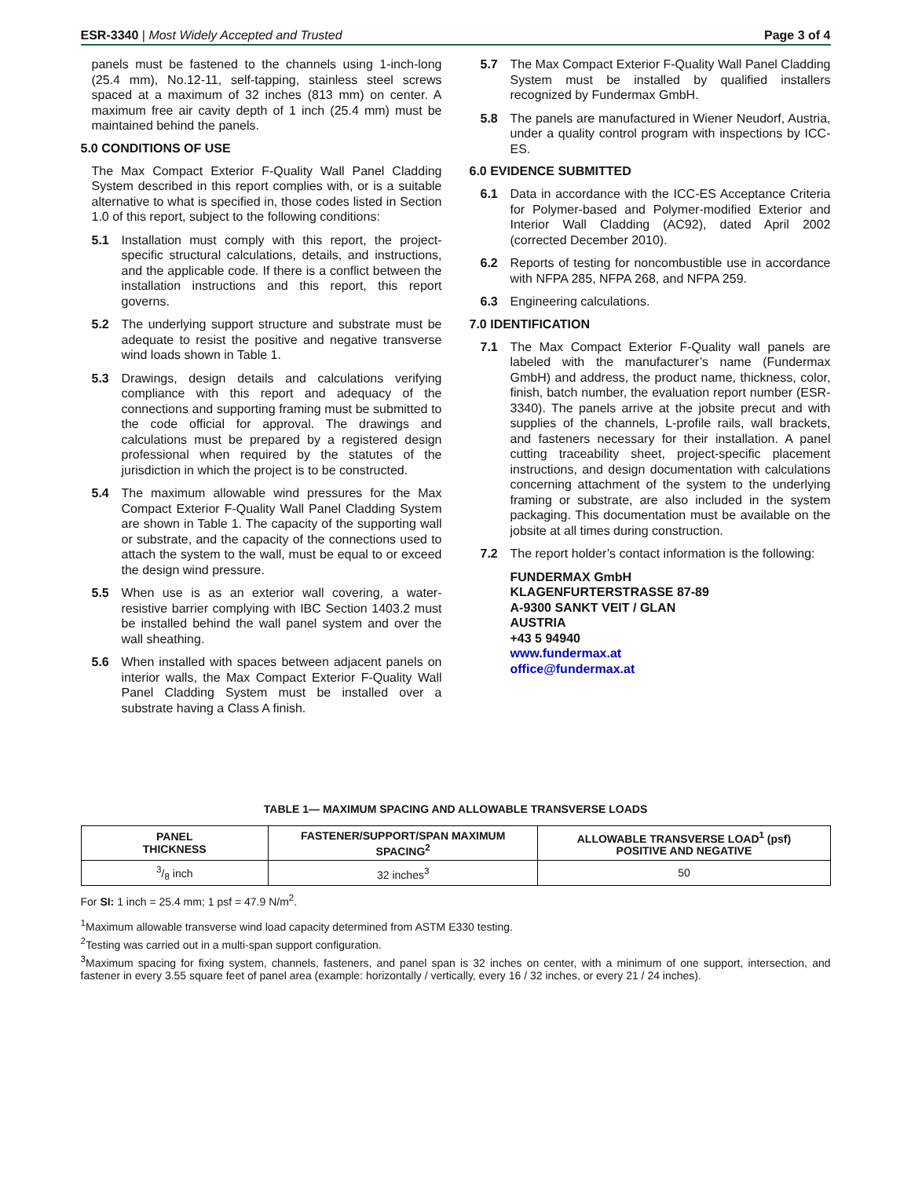ESR-3340 | Most Widely Accepted and Trusted Page 3 of 4
panels must be fastened to the channels using 1-inch-long (25.4 mm), No.12-11, self-tapping, stainless steel screws spaced at a maximum of 32 inches (813 mm) on center. A maximum free air cavity depth of 1 inch (25.4 mm) must be maintained behind the panels.
5.0 CONDITIONS OF USE
The Max Compact Exterior F-Quality Wall Panel Cladding System described in this report complies with, or is a suitable alternative to what is specified in, those codes listed in Section 1.0 of this report, subject to the following conditions:
5.1 Installation must comply with this report, the project-specific structural calculations, details, and instructions, and the applicable code. If there is a conflict between the installation instructions and this report, this report governs.
5.2 The underlying support structure and substrate must be adequate to resist the positive and negative transverse wind loads shown in Table 1.
5.3 Drawings, design details and calculations verifying compliance with this report and adequacy of the connections and supporting framing must be submitted to the code official for approval. The drawings and calculations must be prepared by a registered design professional when required by the statutes of the jurisdiction in which the project is to be constructed.
5.4 The maximum allowable wind pressures for the Max Compact Exterior F-Quality Wall Panel Cladding System are shown in Table 1. The capacity of the supporting wall or substrate, and the capacity of the connections used to attach the system to the wall, must be equal to or exceed the design wind pressure.
5.5 When use is as an exterior wall covering, a water-resistive barrier complying with IBC Section 1403.2 must be installed behind the wall panel system and over the wall sheathing.
5.6 When installed with spaces between adjacent panels on interior walls, the Max Compact Exterior F-Quality Wall Panel Cladding System must be installed over a substrate having a Class A finish.
5.7 The Max Compact Exterior F-Quality Wall Panel Cladding System must be installed by qualified installers recognized by Fundermax GmbH.
5.8 The panels are manufactured in Wiener Neudorf, Austria, under a quality control program with inspections by ICC-ES.
6.0 EVIDENCE SUBMITTED
6.1 Data in accordance with the ICC-ES Acceptance Criteria for Polymer-based and Polymer-modified Exterior and Interior Wall Cladding (AC92), dated April 2002 (corrected December 2010).
6.2 Reports of testing for noncombustible use in accordance with NFPA 285, NFPA 268, and NFPA 259.
6.3 Engineering calculations.
7.0 IDENTIFICATION
7.1 The Max Compact Exterior F-Quality wall panels are labeled with the manufacturer’s name (Fundermax GmbH) and address, the product name, thickness, color, finish, batch number, the evaluation report number (ESR-3340). The panels arrive at the jobsite precut and with supplies of the channels, L-profile rails, wall brackets, and fasteners necessary for their installation. A panel cutting traceability sheet, project-specific placement instructions, and design documentation with calculations concerning attachment of the system to the underlying framing or substrate, are also included in the system packaging. This documentation must be available on the jobsite at all times during construction.
7.2 The report holder’s contact information is the following:
FUNDERMAX GmbH
KLAGENFURTERSTRASSE 87-89
A-9300 SANKT VEIT / GLAN
AUSTRIA
+43 5 94940
www.fundermax.at
office@fundermax.at
TABLE 1— MAXIMUM SPACING AND ALLOWABLE TRANSVERSE LOADS
| PANEL THICKNESS | FASTENER/SUPPORT/SPAN MAXIMUM SPACING<sup>2</sup> | ALLOWABLE TRANSVERSE LOAD<sup>1</sup> (psf) POSITIVE AND NEGATIVE |
| --- | --- | --- |
| 3/8 inch | 32 inches<sup>3</sup> | 50 |
For SI: 1 inch = 25.4 mm; 1 psf = 47.9 N/m<sup>2</sup>.
<sup>1</sup> Maximum allowable transverse wind load capacity determined from ASTM E330 testing.
<sup>2</sup> Testing was carried out in a multi-span support configuration.
<sup>3</sup> Maximum spacing for fixing system, channels, fasteners, and panel span is 32 inches on center, with a minimum of one support, intersection, and fastener in every 3.55 square feet of panel area (example: horizontally / vertically, every 16 / 32 inches, or every 21 / 24 inches).